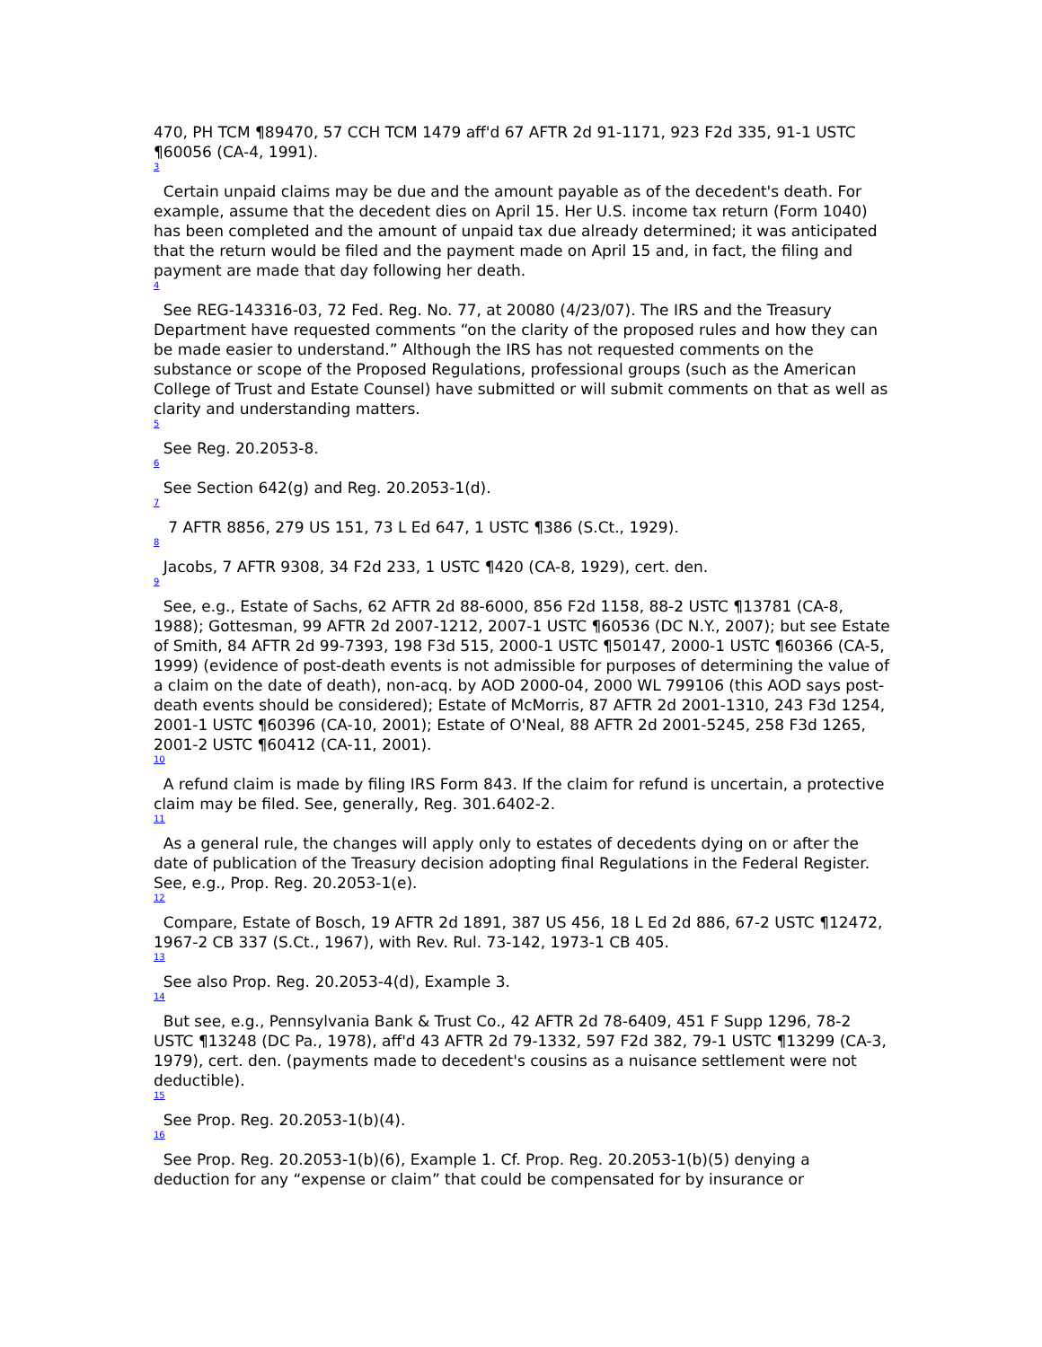470, PH TCM ¶89470, 57 CCH TCM 1479 aff'd 67 AFTR 2d 91-1171, 923 F2d 335, 91-1 USTC ¶60056 (CA-4, 1991).
3
Certain unpaid claims may be due and the amount payable as of the decedent's death. For example, assume that the decedent dies on April 15. Her U.S. income tax return (Form 1040) has been completed and the amount of unpaid tax due already determined; it was anticipated that the return would be filed and the payment made on April 15 and, in fact, the filing and payment are made that day following her death.
4
See REG-143316-03, 72 Fed. Reg. No. 77, at 20080 (4/23/07). The IRS and the Treasury Department have requested comments “on the clarity of the proposed rules and how they can be made easier to understand.” Although the IRS has not requested comments on the substance or scope of the Proposed Regulations, professional groups (such as the American College of Trust and Estate Counsel) have submitted or will submit comments on that as well as clarity and understanding matters.
5
See Reg. 20.2053-8.
6
See Section 642(g) and Reg. 20.2053-1(d).
7
7 AFTR 8856, 279 US 151, 73 L Ed 647, 1 USTC ¶386 (S.Ct., 1929).
8
Jacobs, 7 AFTR 9308, 34 F2d 233, 1 USTC ¶420 (CA-8, 1929), cert. den.
9
See, e.g., Estate of Sachs, 62 AFTR 2d 88-6000, 856 F2d 1158, 88-2 USTC ¶13781 (CA-8, 1988); Gottesman, 99 AFTR 2d 2007-1212, 2007-1 USTC ¶60536 (DC N.Y., 2007); but see Estate of Smith, 84 AFTR 2d 99-7393, 198 F3d 515, 2000-1 USTC ¶50147, 2000-1 USTC ¶60366 (CA-5, 1999) (evidence of post-death events is not admissible for purposes of determining the value of a claim on the date of death), non-acq. by AOD 2000-04, 2000 WL 799106 (this AOD says post-death events should be considered); Estate of McMorris, 87 AFTR 2d 2001-1310, 243 F3d 1254, 2001-1 USTC ¶60396 (CA-10, 2001); Estate of O'Neal, 88 AFTR 2d 2001-5245, 258 F3d 1265, 2001-2 USTC ¶60412 (CA-11, 2001).
10
A refund claim is made by filing IRS Form 843. If the claim for refund is uncertain, a protective claim may be filed. See, generally, Reg. 301.6402-2.
11
As a general rule, the changes will apply only to estates of decedents dying on or after the date of publication of the Treasury decision adopting final Regulations in the Federal Register. See, e.g., Prop. Reg. 20.2053-1(e).
12
Compare, Estate of Bosch, 19 AFTR 2d 1891, 387 US 456, 18 L Ed 2d 886, 67-2 USTC ¶12472, 1967-2 CB 337 (S.Ct., 1967), with Rev. Rul. 73-142, 1973-1 CB 405.
13
See also Prop. Reg. 20.2053-4(d), Example 3.
14
But see, e.g., Pennsylvania Bank & Trust Co., 42 AFTR 2d 78-6409, 451 F Supp 1296, 78-2 USTC ¶13248 (DC Pa., 1978), aff'd 43 AFTR 2d 79-1332, 597 F2d 382, 79-1 USTC ¶13299 (CA-3, 1979), cert. den. (payments made to decedent's cousins as a nuisance settlement were not deductible).
15
See Prop. Reg. 20.2053-1(b)(4).
16
See Prop. Reg. 20.2053-1(b)(6), Example 1. Cf. Prop. Reg. 20.2053-1(b)(5) denying a deduction for any “expense or claim” that could be compensated for by insurance or